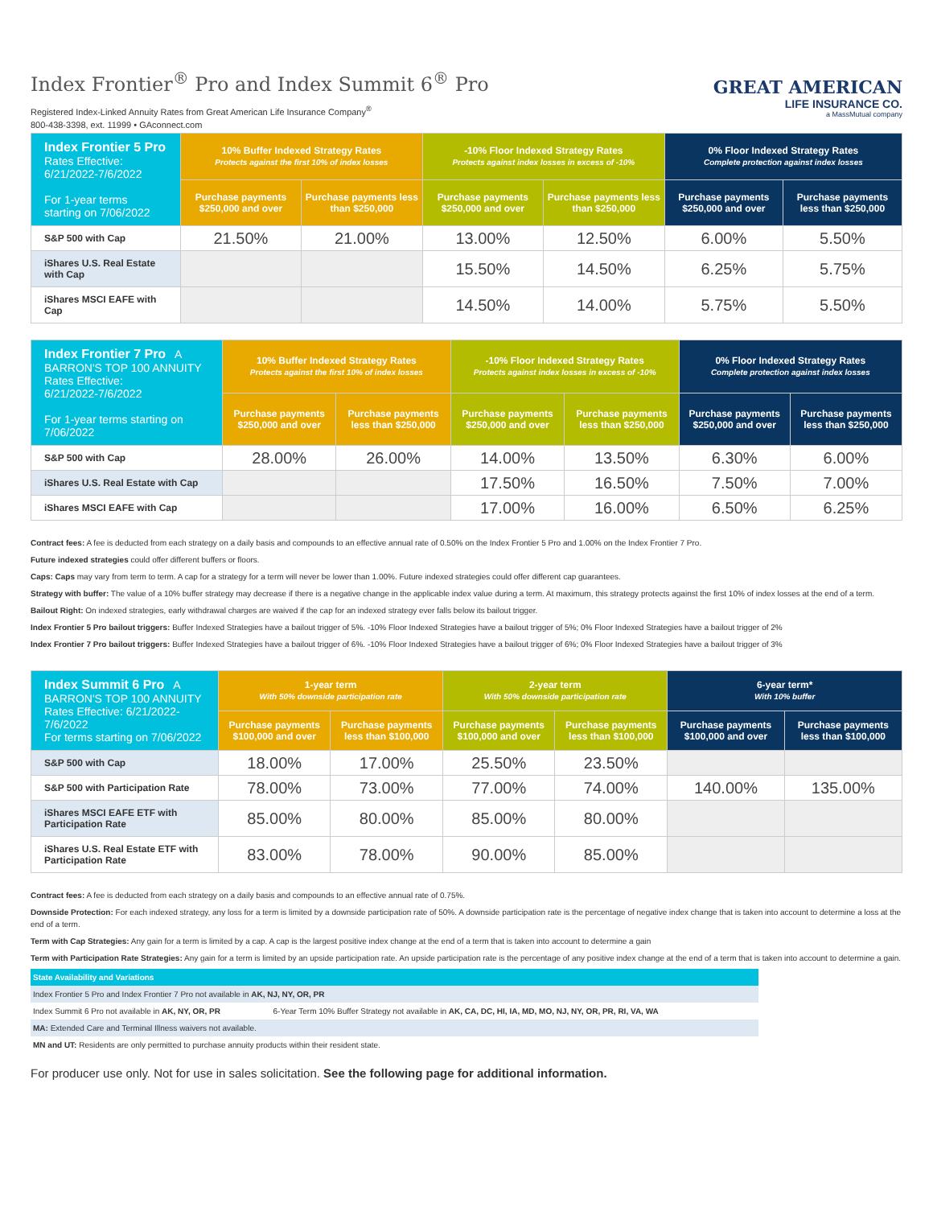Index Frontier<sup>®</sup> Pro and Index Summit 6<sup>®</sup> Pro
Registered Index-Linked Annuity Rates from Great American Life Insurance Company<sup>®</sup>
800-438-3398, ext. 11999 • GAconnect.com
GREAT AMERICAN
LIFE INSURANCE CO.
a MassMutual company
| Index Frontier 5 Pro Rates Effective: 6/21/2022-7/6/2022 For 1-year terms starting on 7/06/2022 | 10% Buffer Indexed Strategy Rates Protects against the first 10% of index losses | | -10% Floor Indexed Strategy Rates Protects against index losses in excess of -10% | | 0% Floor Indexed Strategy Rates Complete protection against index losses | |
| --- | --- | --- | --- | --- | --- | --- |
| | Purchase payments $250,000 and over | Purchase payments less than $250,000 | Purchase payments $250,000 and over | Purchase payments less than $250,000 | Purchase payments $250,000 and over | Purchase payments less than $250,000 |
| S&P 500 with Cap | 21.50% | 21.00% | 13.00% | 12.50% | 6.00% | 5.50% |
| iShares U.S. Real Estate with Cap | | | 15.50% | 14.50% | 6.25% | 5.75% |
| iShares MSCI EAFE with Cap | | | 14.50% | 14.00% | 5.75% | 5.50% |
| Index Frontier 7 Pro A BARRON'S TOP 100 ANNUITY Rates Effective: 6/21/2022-7/6/2022 For 1-year terms starting on 7/06/2022 | 10% Buffer Indexed Strategy Rates Protects against the first 10% of index losses | | -10% Floor Indexed Strategy Rates Protects against index losses in excess of -10% | | 0% Floor Indexed Strategy Rates Complete protection against index losses | |
| --- | --- | --- | --- | --- | --- | --- |
| | Purchase payments $250,000 and over | Purchase payments less than $250,000 | Purchase payments $250,000 and over | Purchase payments less than $250,000 | Purchase payments $250,000 and over | Purchase payments less than $250,000 |
| S&P 500 with Cap | 28.00% | 26.00% | 14.00% | 13.50% | 6.30% | 6.00% |
| iShares U.S. Real Estate with Cap | | | 17.50% | 16.50% | 7.50% | 7.00% |
| iShares MSCI EAFE with Cap | | | 17.00% | 16.00% | 6.50% | 6.25% |
Contract fees: A fee is deducted from each strategy on a daily basis and compounds to an effective annual rate of 0.50% on the Index Frontier 5 Pro and 1.00% on the Index Frontier 7 Pro.
Future indexed strategies could offer different buffers or floors.
Caps: Caps may vary from term to term. A cap for a strategy for a term will never be lower than 1.00%. Future indexed strategies could offer different cap guarantees.
Strategy with buffer: The value of a 10% buffer strategy may decrease if there is a negative change in the applicable index value during a term. At maximum, this strategy protects against the first 10% of index losses at the end of a term.
Bailout Right: On indexed strategies, early withdrawal charges are waived if the cap for an indexed strategy ever falls below its bailout trigger.
Index Frontier 5 Pro bailout triggers: Buffer Indexed Strategies have a bailout trigger of 5%. -10% Floor Indexed Strategies have a bailout trigger of 5%; 0% Floor Indexed Strategies have a bailout trigger of 2%
Index Frontier 7 Pro bailout triggers: Buffer Indexed Strategies have a bailout trigger of 6%. -10% Floor Indexed Strategies have a bailout trigger of 6%; 0% Floor Indexed Strategies have a bailout trigger of 3%
| Index Summit 6 Pro A BARRON'S TOP 100 ANNUITY Rates Effective: 6/21/2022-7/6/2022 For terms starting on 7/06/2022 | 1-year term With 50% downside participation rate | | 2-year term With 50% downside participation rate | | 6-year term* With 10% buffer | |
| --- | --- | --- | --- | --- | --- | --- |
| | Purchase payments $100,000 and over | Purchase payments less than $100,000 | Purchase payments $100,000 and over | Purchase payments less than $100,000 | Purchase payments $100,000 and over | Purchase payments less than $100,000 |
| S&P 500 with Cap | 18.00% | 17.00% | 25.50% | 23.50% | | |
| S&P 500 with Participation Rate | 78.00% | 73.00% | 77.00% | 74.00% | 140.00% | 135.00% |
| iShares MSCI EAFE ETF with Participation Rate | 85.00% | 80.00% | 85.00% | 80.00% | | |
| iShares U.S. Real Estate ETF with Participation Rate | 83.00% | 78.00% | 90.00% | 85.00% | | |
Contract fees: A fee is deducted from each strategy on a daily basis and compounds to an effective annual rate of 0.75%.
Downside Protection: For each indexed strategy, any loss for a term is limited by a downside participation rate of 50%. A downside participation rate is the percentage of negative index change that is taken into account to determine a loss at the end of a term.
Term with Cap Strategies: Any gain for a term is limited by a cap. A cap is the largest positive index change at the end of a term that is taken into account to determine a gain
Term with Participation Rate Strategies: Any gain for a term is limited by an upside participation rate. An upside participation rate is the percentage of any positive index change at the end of a term that is taken into account to determine a gain.
| State Availability and Variations | |
| Index Frontier 5 Pro and Index Frontier 7 Pro not available in AK, NJ, NY, OR, PR | |
| Index Summit 6 Pro not available in AK, NY, OR, PR | 6-Year Term 10% Buffer Strategy not available in AK, CA, DC, HI, IA, MD, MO, NJ, NY, OR, PR, RI, VA, WA |
| MA: Extended Care and Terminal Illness waivers not available. | |
| MN and UT: Residents are only permitted to purchase annuity products within their resident state. | |
For producer use only. Not for use in sales solicitation. See the following page for additional information.